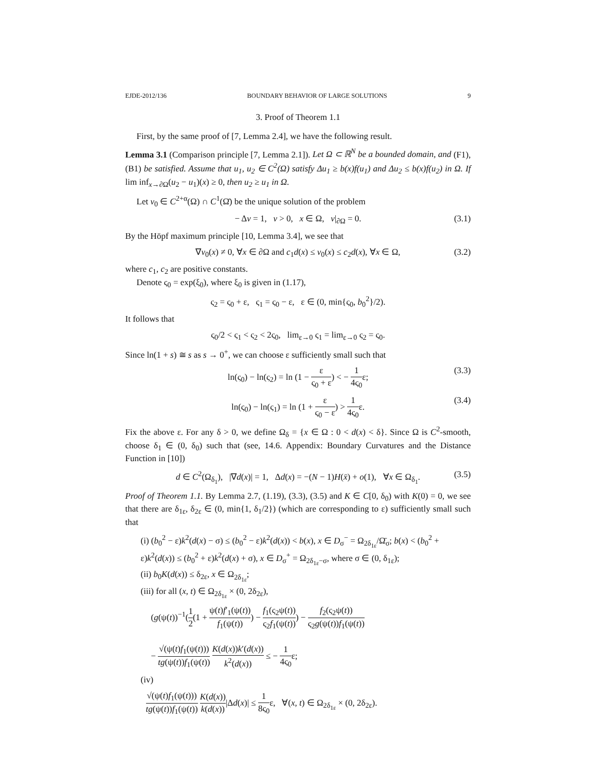EJDE-2012/136 BOUNDARY BEHAVIOR OF LARGE SOLUTIONS 9
3. Proof of Theorem 1.1
First, by the same proof of [7, Lemma 2.4], we have the following result.
Lemma 3.1 (Comparison principle [7, Lemma 2.1]). Let Ω ⊂ ℝ<sup>N</sup> be a bounded domain, and (F1), (B1) be satisfied. Assume that u<sub>1</sub>, u<sub>2</sub> ∈ C<sup>2</sup>(Ω) satisfy Δu<sub>1</sub> ≥ b(x)f(u<sub>1</sub>) and Δu<sub>2</sub> ≤ b(x)f(u<sub>2</sub>) in Ω. If lim inf<sub>x→∂Ω</sub>(u<sub>2</sub> − u<sub>1</sub>)(x) ≥ 0, then u<sub>2</sub> ≥ u<sub>1</sub> in Ω.
Let v<sub>0</sub> ∈ C<sup>2+α</sup>(Ω) ∩ C<sup>1</sup>(Ω̄) be the unique solution of the problem
− Δv = 1, v > 0, x ∈ Ω, v|<sub>∂Ω</sub> = 0. (3.1)
By the Höpf maximum principle [10, Lemma 3.4], we see that
∇v<sub>0</sub>(x) ≠ 0, ∀x ∈ ∂Ω and c<sub>1</sub>d(x) ≤ v<sub>0</sub>(x) ≤ c<sub>2</sub>d(x), ∀x ∈ Ω, (3.2)
where c<sub>1</sub>, c<sub>2</sub> are positive constants.
Denote ς<sub>0</sub> = exp(ξ<sub>0</sub>), where ξ<sub>0</sub> is given in (1.17),
ς<sub>2</sub> = ς<sub>0</sub> + ε, ς<sub>1</sub> = ς<sub>0</sub> − ε, ε ∈ (0, min{ς<sub>0</sub>, b<sub>0</sub><sup>2</sup>}/2).
It follows that
ς<sub>0</sub>/2 < ς<sub>1</sub> < ς<sub>2</sub> < 2ς<sub>0</sub>, lim<sub>ε→0</sub> ς<sub>1</sub> = lim<sub>ε→0</sub> ς<sub>2</sub> = ς<sub>0</sub>.
Since ln(1 + s) ≅ s as s → 0<sup>+</sup>, we can choose ε sufficiently small such that
ln(ς<sub>0</sub>) − ln(ς<sub>2</sub>) = ln (1 − ε ς<sub>0</sub> + ε) < − 1 4ς<sub>0</sub>ε; (3.3)
ln(ς<sub>0</sub>) − ln(ς<sub>1</sub>) = ln (1 + ε ς<sub>0</sub> − ε) > 1 4ς<sub>0</sub>ε. (3.4)
Fix the above ε. For any δ > 0, we define Ω<sub>δ</sub> = {x ∈ Ω : 0 < d(x) < δ}. Since Ω is C<sup>2</sup>-smooth, choose δ<sub>1</sub> ∈ (0, δ<sub>0</sub>) such that (see, 14.6. Appendix: Boundary Curvatures and the Distance Function in [10])
d ∈ C<sup>2</sup>(Ω<sub>δ<sub>1</sub></sub>), |∇d(x)| = 1, Δd(x) = −(N − 1)H(x̄) + o(1), ∀x ∈ Ω<sub>δ<sub>1</sub></sub>. (3.5)
Proof of Theorem 1.1. By Lemma 2.7, (1.19), (3.3), (3.5) and K ∈ C[0, δ<sub>0</sub>) with K(0) = 0, we see that there are δ<sub>1ε</sub>, δ<sub>2ε</sub> ∈ (0, min{1, δ<sub>1</sub>/2}) (which are corresponding to ε) sufficiently small such that
(i) (b<sub>0</sub><sup>2</sup> − ε)k<sup>2</sup>(d(x) − σ) ≤ (b<sub>0</sub><sup>2</sup> − ε)k<sup>2</sup>(d(x)) < b(x), x ∈ D<sub>σ</sub><sup>−</sup> = Ω<sub>2δ<sub>1ε</sub></sub>/Ω̄<sub>σ</sub>; b(x) < (b<sub>0</sub><sup>2</sup> + ε)k<sup>2</sup>(d(x)) ≤ (b<sub>0</sub><sup>2</sup> + ε)k<sup>2</sup>(d(x) + σ), x ∈ D<sub>σ</sub><sup>+</sup> = Ω<sub>2δ<sub>1ε</sub>−σ</sub>, where σ ∈ (0, δ<sub>1ε</sub>);
(ii) b<sub>0</sub>K(d(x)) ≤ δ<sub>2ε</sub>, x ∈ Ω<sub>2δ<sub>1ε</sub></sub>;
(iii) for all (x, t) ∈ Ω<sub>2δ<sub>1ε</sub></sub> × (0, 2δ<sub>2ε</sub>),
(g(ψ(t))<sup>−1</sup>(1 2(1 + ψ(t)f′<sub>1</sub>(ψ(t)) f<sub>1</sub>(ψ(t))) − f<sub>1</sub>(ς<sub>2</sub>ψ(t)) ς<sub>2</sub>f<sub>1</sub>(ψ(t))) − f<sub>2</sub>(ς<sub>2</sub>ψ(t)) ς<sub>2</sub>g(ψ(t))f<sub>1</sub>(ψ(t))
− √(ψ(t)f<sub>1</sub>(ψ(t))) tg(ψ(t))f<sub>1</sub>(ψ(t)) K(d(x))k′(d(x)) k<sup>2</sup>(d(x)) ≤ − 1 4ς<sub>0</sub>ε;
(iv)
√(ψ(t)f<sub>1</sub>(ψ(t))) tg(ψ(t))f<sub>1</sub>(ψ(t)) K(d(x)) k(d(x))|Δd(x)| ≤ 1 8ς<sub>0</sub>ε, ∀(x, t) ∈ Ω<sub>2δ<sub>1ε</sub></sub> × (0, 2δ<sub>2ε</sub>).